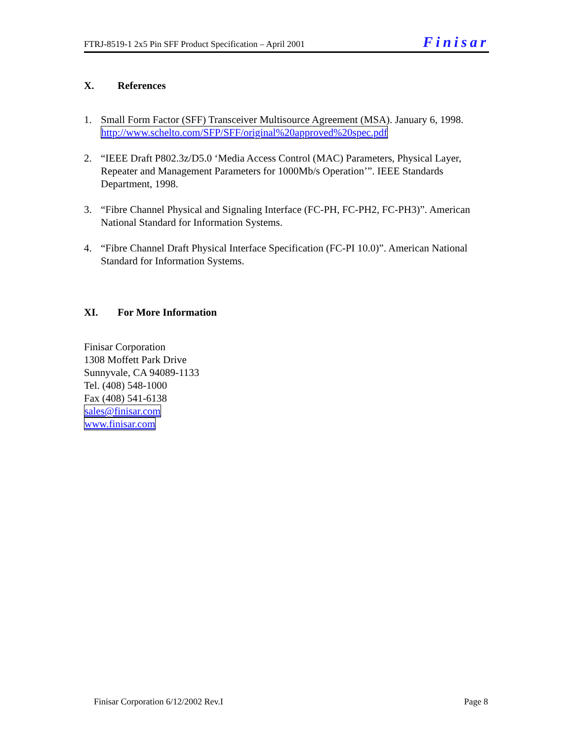FTRJ-8519-1 2x5 Pin SFF Product Specification – April 2001
Finisar
X. References
1. Small Form Factor (SFF) Transceiver Multisource Agreement (MSA). January 6, 1998. http://www.schelto.com/SFP/SFF/original%20approved%20spec.pdf
2. “IEEE Draft P802.3z/D5.0 ‘Media Access Control (MAC) Parameters, Physical Layer, Repeater and Management Parameters for 1000Mb/s Operation’”. IEEE Standards Department, 1998.
3. “Fibre Channel Physical and Signaling Interface (FC-PH, FC-PH2, FC-PH3)”. American National Standard for Information Systems.
4. “Fibre Channel Draft Physical Interface Specification (FC-PI 10.0)”. American National Standard for Information Systems.
XI. For More Information
Finisar Corporation
1308 Moffett Park Drive
Sunnyvale, CA 94089-1133
Tel. (408) 548-1000
Fax (408) 541-6138
sales@finisar.com
www.finisar.com
Finisar Corporation 6/12/2002 Rev.I
Page 8